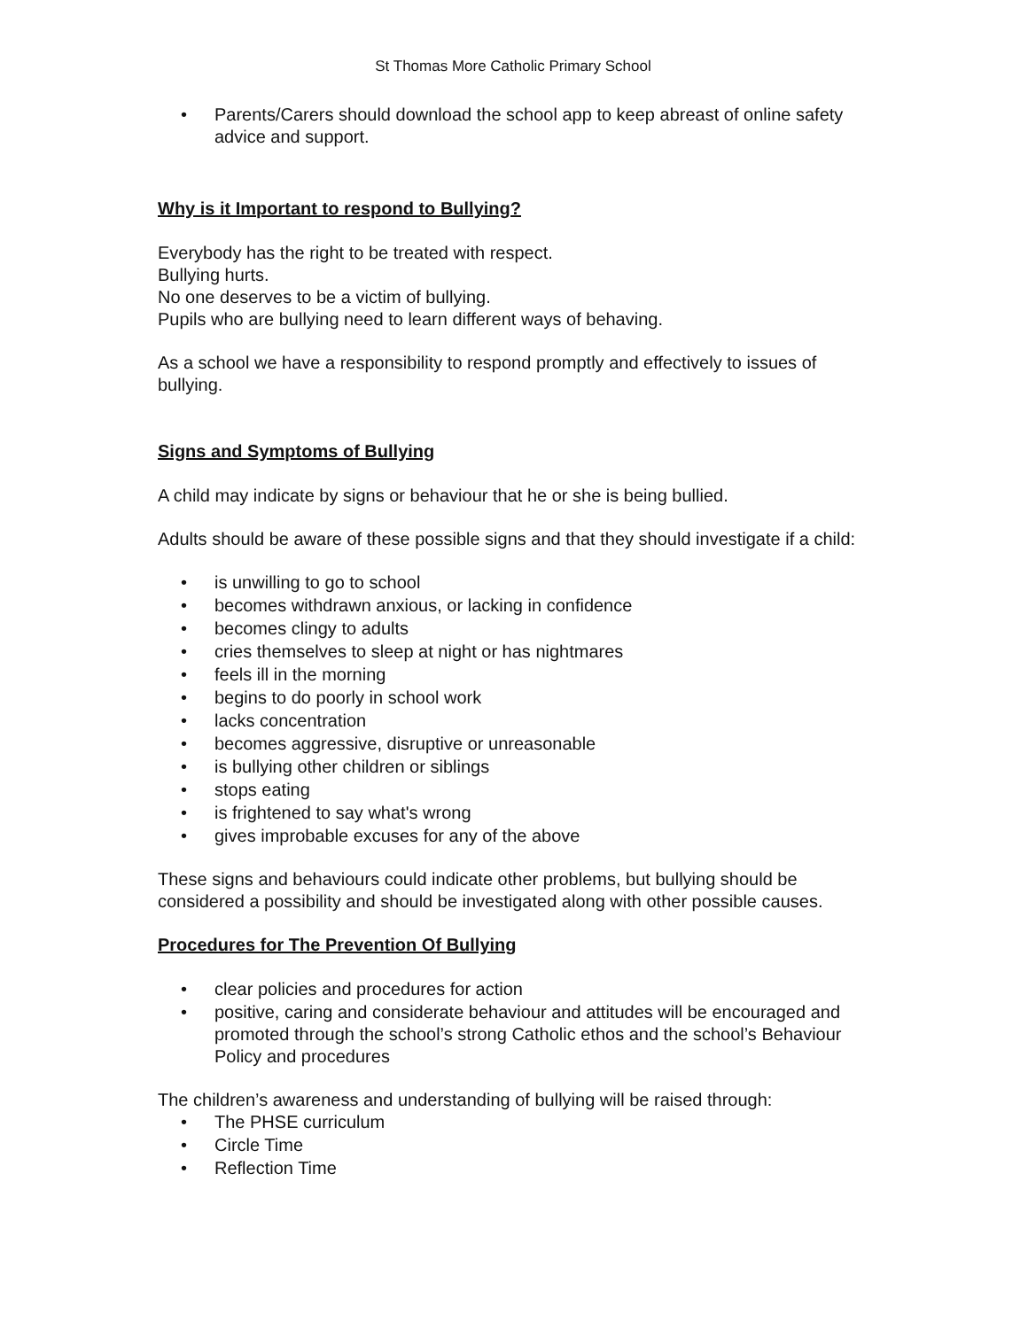St Thomas More Catholic Primary School
• Parents/Carers should download the school app to keep abreast of online safety advice and support.
Why is it Important to respond to Bullying?
Everybody has the right to be treated with respect.
Bullying hurts.
No one deserves to be a victim of bullying.
Pupils who are bullying need to learn different ways of behaving.
As a school we have a responsibility to respond promptly and effectively to issues of bullying.
Signs and Symptoms of Bullying
A child may indicate by signs or behaviour that he or she is being bullied.
Adults should be aware of these possible signs and that they should investigate if a child:
• is unwilling to go to school
• becomes withdrawn anxious, or lacking in confidence
• becomes clingy to adults
• cries themselves to sleep at night or has nightmares
• feels ill in the morning
• begins to do poorly in school work
• lacks concentration
• becomes aggressive, disruptive or unreasonable
• is bullying other children or siblings
• stops eating
• is frightened to say what's wrong
• gives improbable excuses for any of the above
These signs and behaviours could indicate other problems, but bullying should be considered a possibility and should be investigated along with other possible causes.
Procedures for The Prevention Of Bullying
• clear policies and procedures for action
• positive, caring and considerate behaviour and attitudes will be encouraged and promoted through the school’s strong Catholic ethos and the school’s Behaviour Policy and procedures
The children’s awareness and understanding of bullying will be raised through:
• The PHSE curriculum
• Circle Time
• Reflection Time